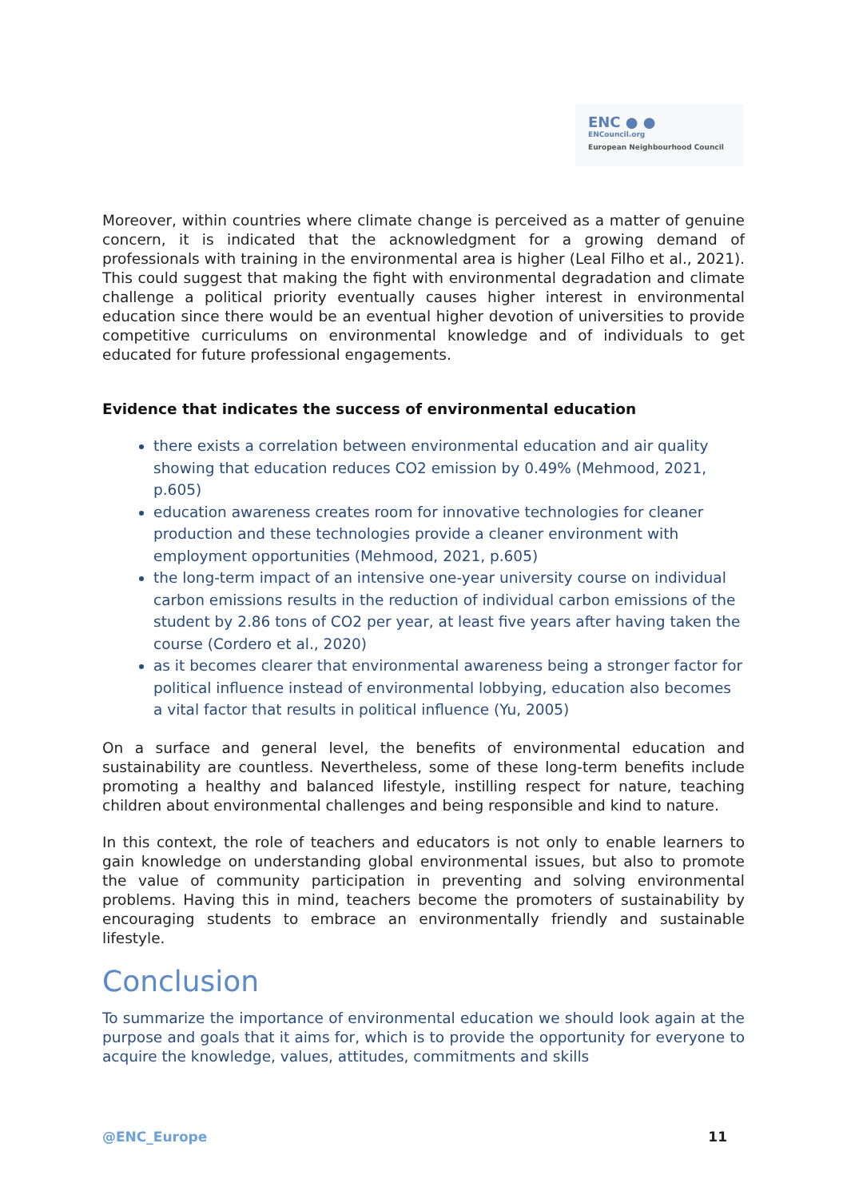ENC ● ●
ENCouncil.org
European Neighbourhood Council
Moreover, within countries where climate change is perceived as a matter of genuine concern, it is indicated that the acknowledgment for a growing demand of professionals with training in the environmental area is higher (Leal Filho et al., 2021). This could suggest that making the fight with environmental degradation and climate challenge a political priority eventually causes higher interest in environmental education since there would be an eventual higher devotion of universities to provide competitive curriculums on environmental knowledge and of individuals to get educated for future professional engagements.
Evidence that indicates the success of environmental education
there exists a correlation between environmental education and air quality showing that education reduces CO2 emission by 0.49% (Mehmood, 2021, p.605)
education awareness creates room for innovative technologies for cleaner production and these technologies provide a cleaner environment with employment opportunities (Mehmood, 2021, p.605)
the long-term impact of an intensive one-year university course on individual carbon emissions results in the reduction of individual carbon emissions of the student by 2.86 tons of CO2 per year, at least five years after having taken the course (Cordero et al., 2020)
as it becomes clearer that environmental awareness being a stronger factor for political influence instead of environmental lobbying, education also becomes a vital factor that results in political influence (Yu, 2005)
On a surface and general level, the benefits of environmental education and sustainability are countless. Nevertheless, some of these long-term benefits include promoting a healthy and balanced lifestyle, instilling respect for nature, teaching children about environmental challenges and being responsible and kind to nature.
In this context, the role of teachers and educators is not only to enable learners to gain knowledge on understanding global environmental issues, but also to promote the value of community participation in preventing and solving environmental problems. Having this in mind, teachers become the promoters of sustainability by encouraging students to embrace an environmentally friendly and sustainable lifestyle.
Conclusion
To summarize the importance of environmental education we should look again at the purpose and goals that it aims for, which is to provide the opportunity for everyone to acquire the knowledge, values, attitudes, commitments and skills
@ENC_Europe 11